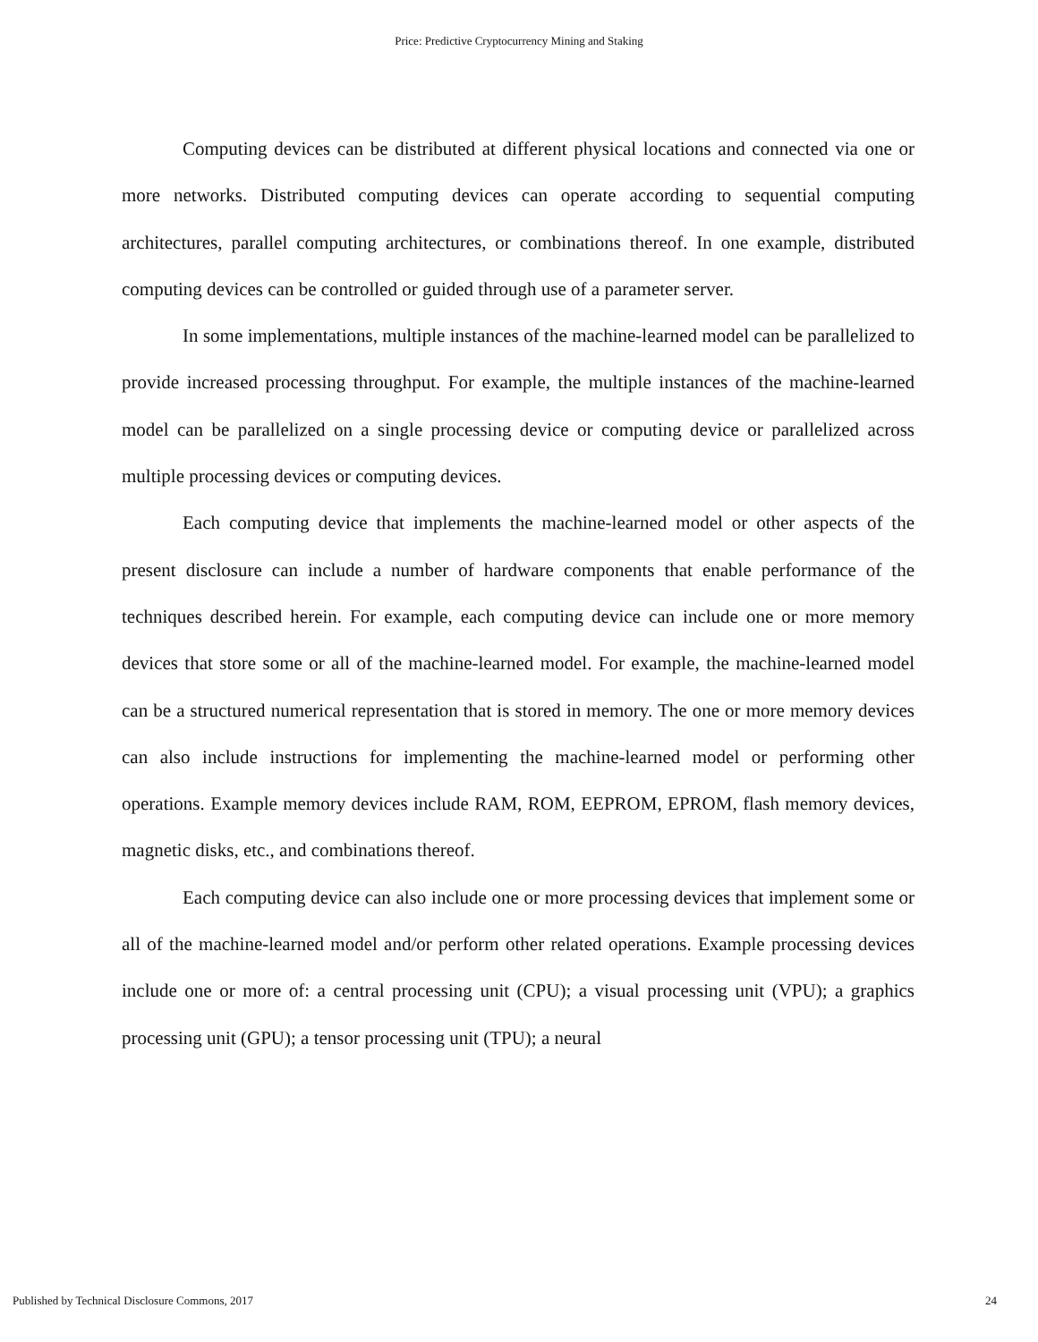Price: Predictive Cryptocurrency Mining and Staking
Computing devices can be distributed at different physical locations and connected via one or more networks. Distributed computing devices can operate according to sequential computing architectures, parallel computing architectures, or combinations thereof. In one example, distributed computing devices can be controlled or guided through use of a parameter server.
In some implementations, multiple instances of the machine-learned model can be parallelized to provide increased processing throughput. For example, the multiple instances of the machine-learned model can be parallelized on a single processing device or computing device or parallelized across multiple processing devices or computing devices.
Each computing device that implements the machine-learned model or other aspects of the present disclosure can include a number of hardware components that enable performance of the techniques described herein. For example, each computing device can include one or more memory devices that store some or all of the machine-learned model. For example, the machine-learned model can be a structured numerical representation that is stored in memory. The one or more memory devices can also include instructions for implementing the machine-learned model or performing other operations. Example memory devices include RAM, ROM, EEPROM, EPROM, flash memory devices, magnetic disks, etc., and combinations thereof.
Each computing device can also include one or more processing devices that implement some or all of the machine-learned model and/or perform other related operations. Example processing devices include one or more of: a central processing unit (CPU); a visual processing unit (VPU); a graphics processing unit (GPU); a tensor processing unit (TPU); a neural
Published by Technical Disclosure Commons, 2017 24